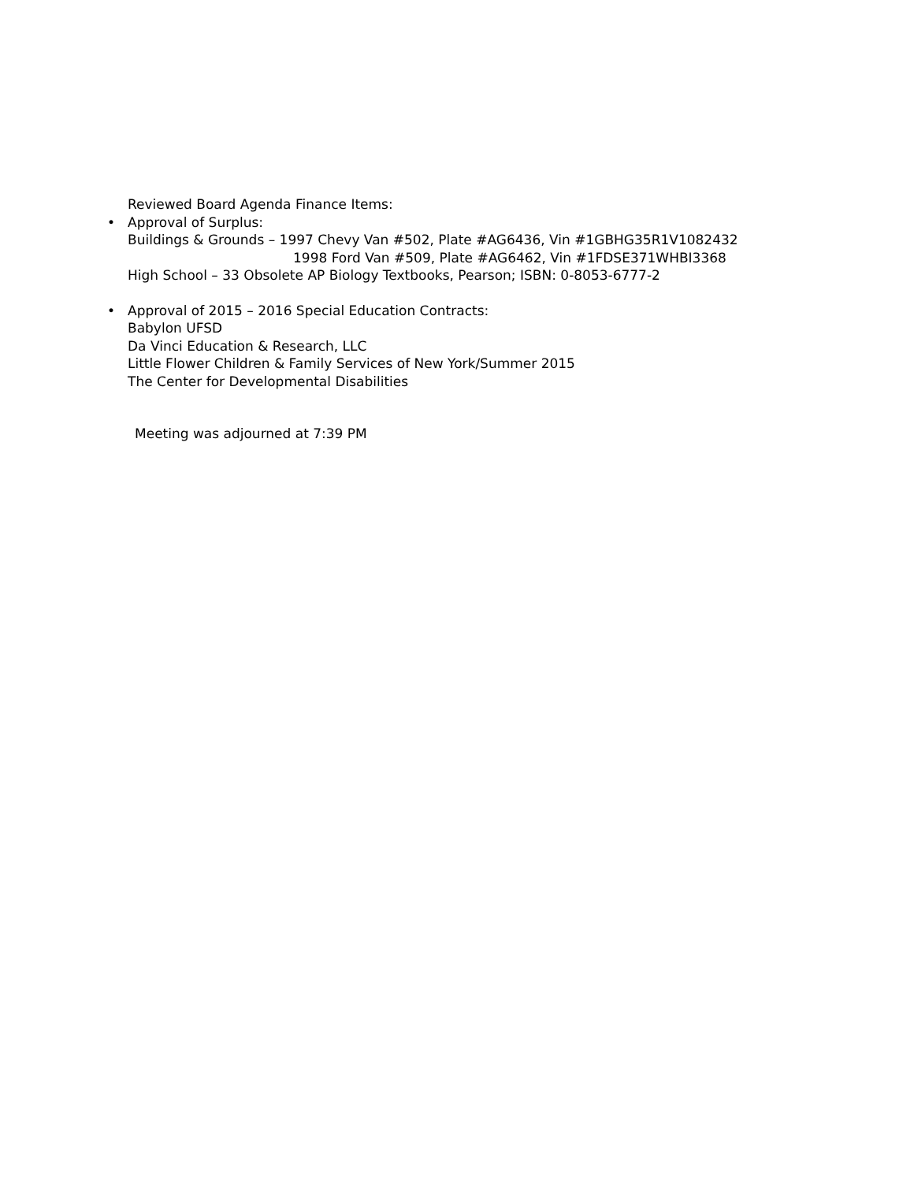Reviewed Board Agenda Finance Items:
• Approval of Surplus:
Buildings & Grounds – 1997 Chevy Van #502, Plate #AG6436, Vin #1GBHG35R1V1082432
1998 Ford Van #509, Plate #AG6462, Vin #1FDSE371WHBI3368
High School – 33 Obsolete AP Biology Textbooks, Pearson; ISBN: 0-8053-6777-2
• Approval of 2015 – 2016 Special Education Contracts:
Babylon UFSD
Da Vinci Education & Research, LLC
Little Flower Children & Family Services of New York/Summer 2015
The Center for Developmental Disabilities
Meeting was adjourned at 7:39 PM